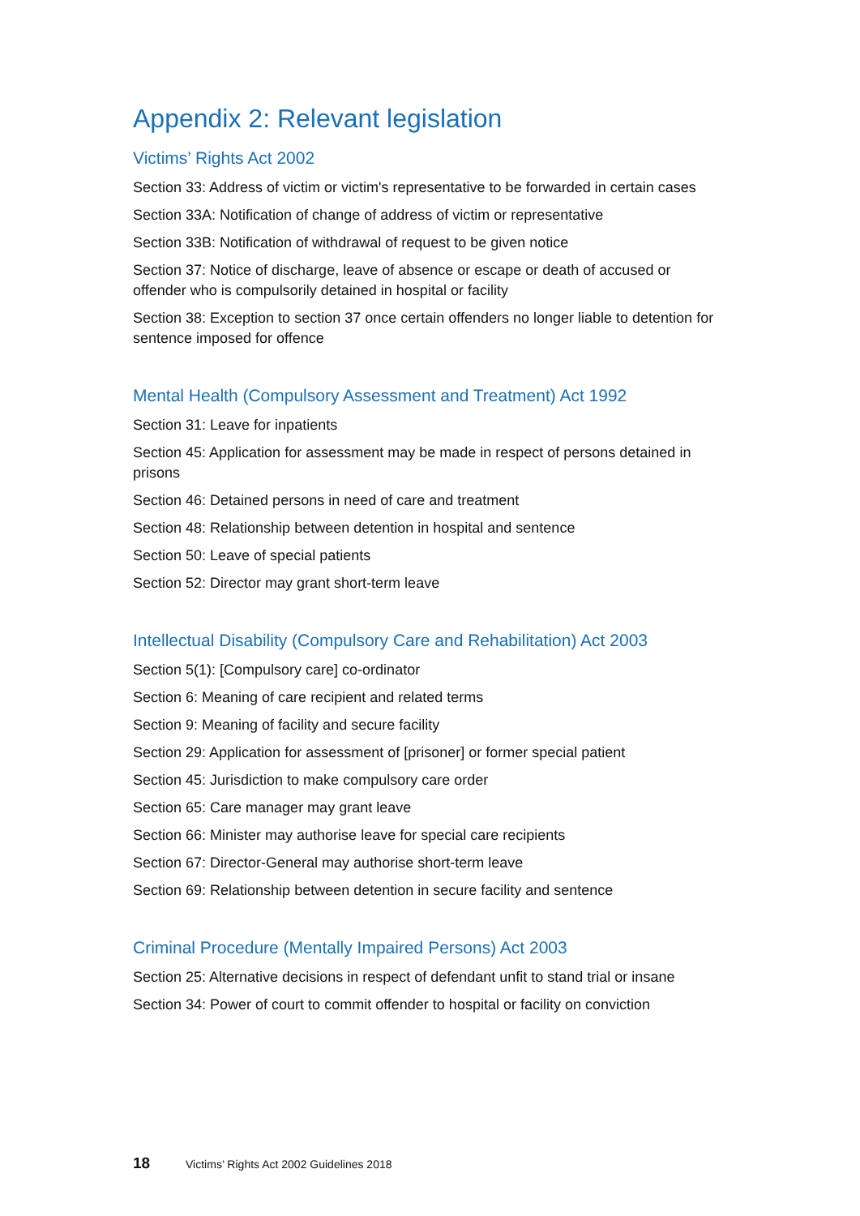Appendix 2: Relevant legislation
Victims’ Rights Act 2002
Section 33: Address of victim or victim's representative to be forwarded in certain cases
Section 33A: Notification of change of address of victim or representative
Section 33B: Notification of withdrawal of request to be given notice
Section 37: Notice of discharge, leave of absence or escape or death of accused or offender who is compulsorily detained in hospital or facility
Section 38: Exception to section 37 once certain offenders no longer liable to detention for sentence imposed for offence
Mental Health (Compulsory Assessment and Treatment) Act 1992
Section 31: Leave for inpatients
Section 45: Application for assessment may be made in respect of persons detained in prisons
Section 46: Detained persons in need of care and treatment
Section 48: Relationship between detention in hospital and sentence
Section 50: Leave of special patients
Section 52: Director may grant short-term leave
Intellectual Disability (Compulsory Care and Rehabilitation) Act 2003
Section 5(1): [Compulsory care] co-ordinator
Section 6: Meaning of care recipient and related terms
Section 9: Meaning of facility and secure facility
Section 29: Application for assessment of [prisoner] or former special patient
Section 45: Jurisdiction to make compulsory care order
Section 65: Care manager may grant leave
Section 66: Minister may authorise leave for special care recipients
Section 67: Director-General may authorise short-term leave
Section 69: Relationship between detention in secure facility and sentence
Criminal Procedure (Mentally Impaired Persons) Act 2003
Section 25: Alternative decisions in respect of defendant unfit to stand trial or insane
Section 34: Power of court to commit offender to hospital or facility on conviction
18 Victims’ Rights Act 2002 Guidelines 2018